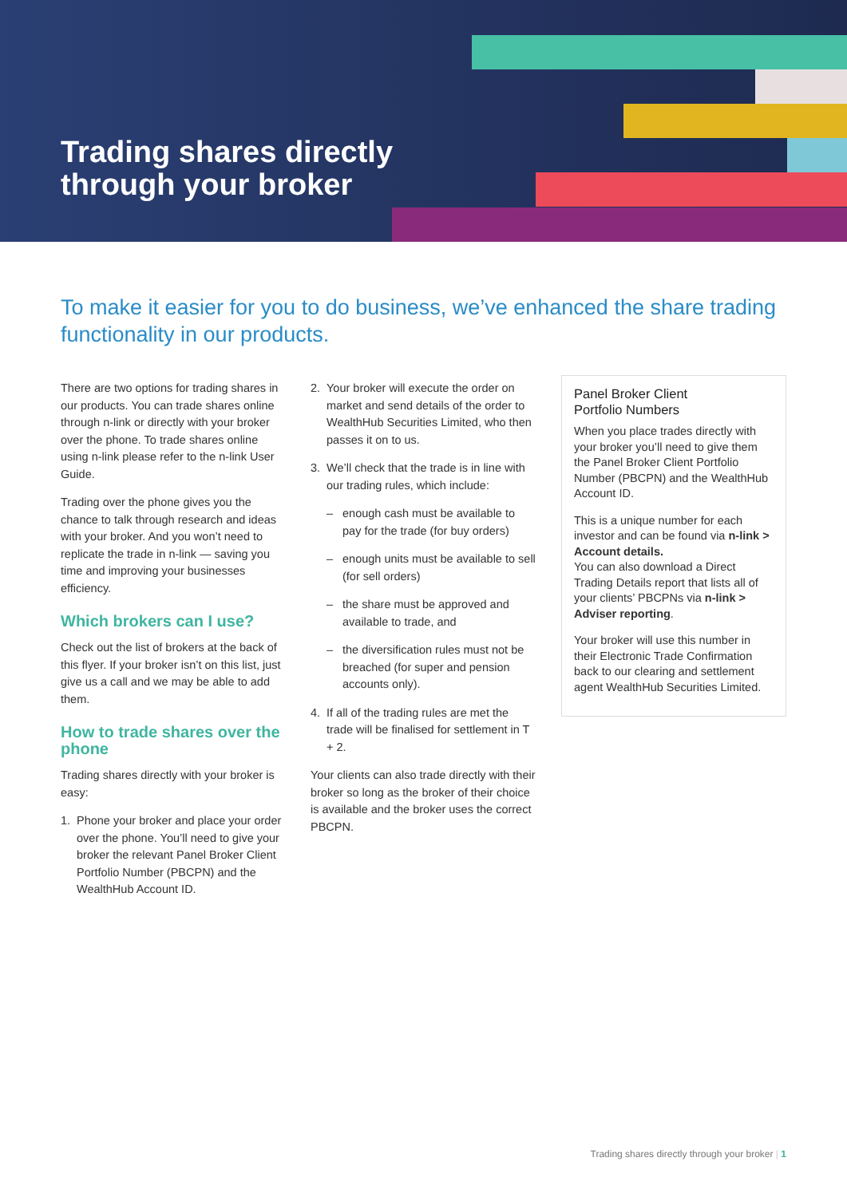Trading shares directly
through your broker
To make it easier for you to do business, we’ve enhanced the share trading functionality in our products.
There are two options for trading shares in our products. You can trade shares online through n-link or directly with your broker over the phone. To trade shares online using n-link please refer to the n-link User Guide.
Trading over the phone gives you the chance to talk through research and ideas with your broker. And you won’t need to replicate the trade in n-link — saving you time and improving your businesses efficiency.
Which brokers can I use?
Check out the list of brokers at the back of this flyer. If your broker isn’t on this list, just give us a call and we may be able to add them.
How to trade shares over the phone
Trading shares directly with your broker is easy:
1. Phone your broker and place your order over the phone. You’ll need to give your broker the relevant Panel Broker Client Portfolio Number (PBCPN) and the WealthHub Account ID.
2. Your broker will execute the order on market and send details of the order to WealthHub Securities Limited, who then passes it on to us.
3. We’ll check that the trade is in line with our trading rules, which include:
– enough cash must be available to pay for the trade (for buy orders)
– enough units must be available to sell (for sell orders)
– the share must be approved and available to trade, and
– the diversification rules must not be breached (for super and pension accounts only).
4. If all of the trading rules are met the trade will be finalised for settlement in T + 2.
Your clients can also trade directly with their broker so long as the broker of their choice is available and the broker uses the correct PBCPN.
Panel Broker Client
Portfolio Numbers
When you place trades directly with your broker you’ll need to give them the Panel Broker Client Portfolio Number (PBCPN) and the WealthHub Account ID.
This is a unique number for each investor and can be found via n-link > Account details.
You can also download a Direct Trading Details report that lists all of your clients’ PBCPNs via n-link > Adviser reporting.
Your broker will use this number in their Electronic Trade Confirmation back to our clearing and settlement agent WealthHub Securities Limited.
Trading shares directly through your broker | 1